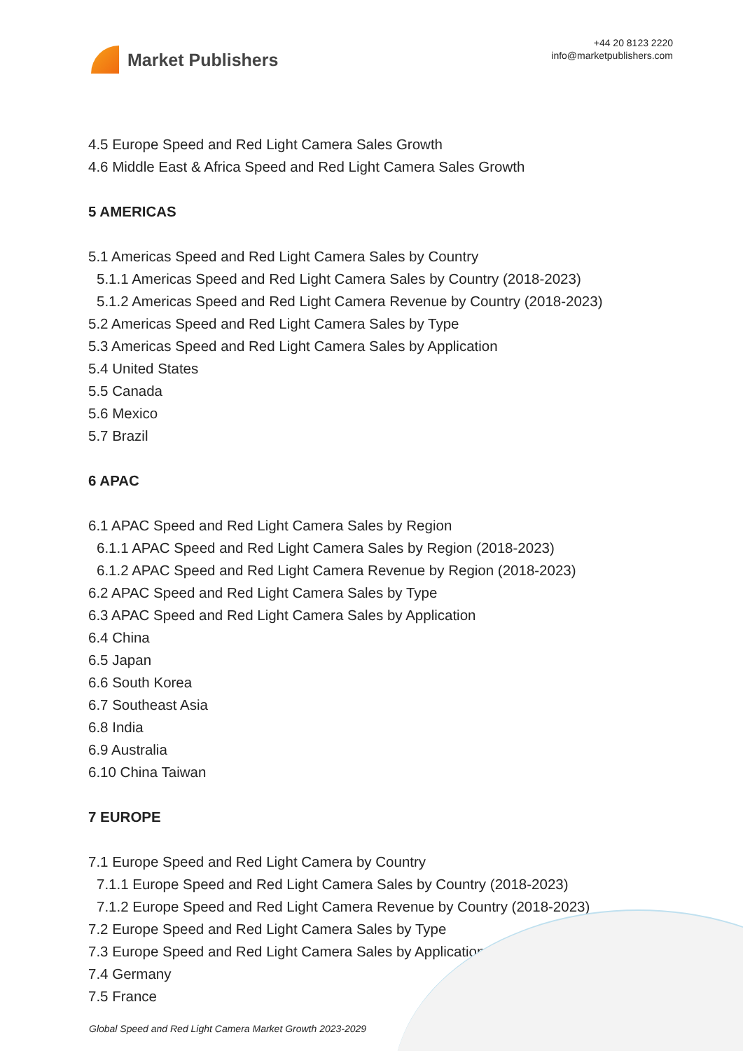Market Publishers
+44 20 8123 2220
info@marketpublishers.com
4.5 Europe Speed and Red Light Camera Sales Growth
4.6 Middle East & Africa Speed and Red Light Camera Sales Growth
5 AMERICAS
5.1 Americas Speed and Red Light Camera Sales by Country
5.1.1 Americas Speed and Red Light Camera Sales by Country (2018-2023)
5.1.2 Americas Speed and Red Light Camera Revenue by Country (2018-2023)
5.2 Americas Speed and Red Light Camera Sales by Type
5.3 Americas Speed and Red Light Camera Sales by Application
5.4 United States
5.5 Canada
5.6 Mexico
5.7 Brazil
6 APAC
6.1 APAC Speed and Red Light Camera Sales by Region
6.1.1 APAC Speed and Red Light Camera Sales by Region (2018-2023)
6.1.2 APAC Speed and Red Light Camera Revenue by Region (2018-2023)
6.2 APAC Speed and Red Light Camera Sales by Type
6.3 APAC Speed and Red Light Camera Sales by Application
6.4 China
6.5 Japan
6.6 South Korea
6.7 Southeast Asia
6.8 India
6.9 Australia
6.10 China Taiwan
7 EUROPE
7.1 Europe Speed and Red Light Camera by Country
7.1.1 Europe Speed and Red Light Camera Sales by Country (2018-2023)
7.1.2 Europe Speed and Red Light Camera Revenue by Country (2018-2023)
7.2 Europe Speed and Red Light Camera Sales by Type
7.3 Europe Speed and Red Light Camera Sales by Application
7.4 Germany
7.5 France
Global Speed and Red Light Camera Market Growth 2023-2029